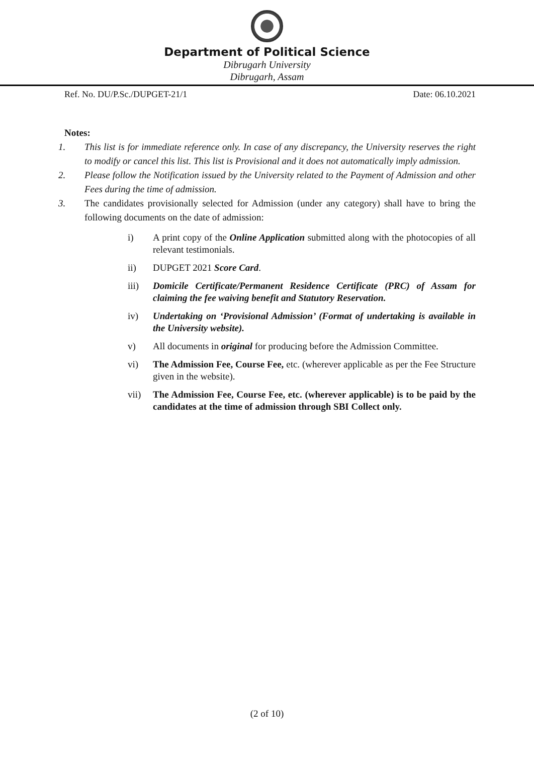Department of Political Science
Dibrugarh University
Dibrugarh, Assam
Ref. No. DU/P.Sc./DUPGET-21/1 Date: 06.10.2021
Notes:
1. This list is for immediate reference only. In case of any discrepancy, the University reserves the right to modify or cancel this list. This list is Provisional and it does not automatically imply admission.
2. Please follow the Notification issued by the University related to the Payment of Admission and other Fees during the time of admission.
3. The candidates provisionally selected for Admission (under any category) shall have to bring the following documents on the date of admission:
i) A print copy of the Online Application submitted along with the photocopies of all relevant testimonials.
ii) DUPGET 2021 Score Card.
iii) Domicile Certificate/Permanent Residence Certificate (PRC) of Assam for claiming the fee waiving benefit and Statutory Reservation.
iv) Undertaking on ‘Provisional Admission’ (Format of undertaking is available in the University website).
v) All documents in original for producing before the Admission Committee.
vi) The Admission Fee, Course Fee, etc. (wherever applicable as per the Fee Structure given in the website).
vii) The Admission Fee, Course Fee, etc. (wherever applicable) is to be paid by the candidates at the time of admission through SBI Collect only.
(2 of 10)